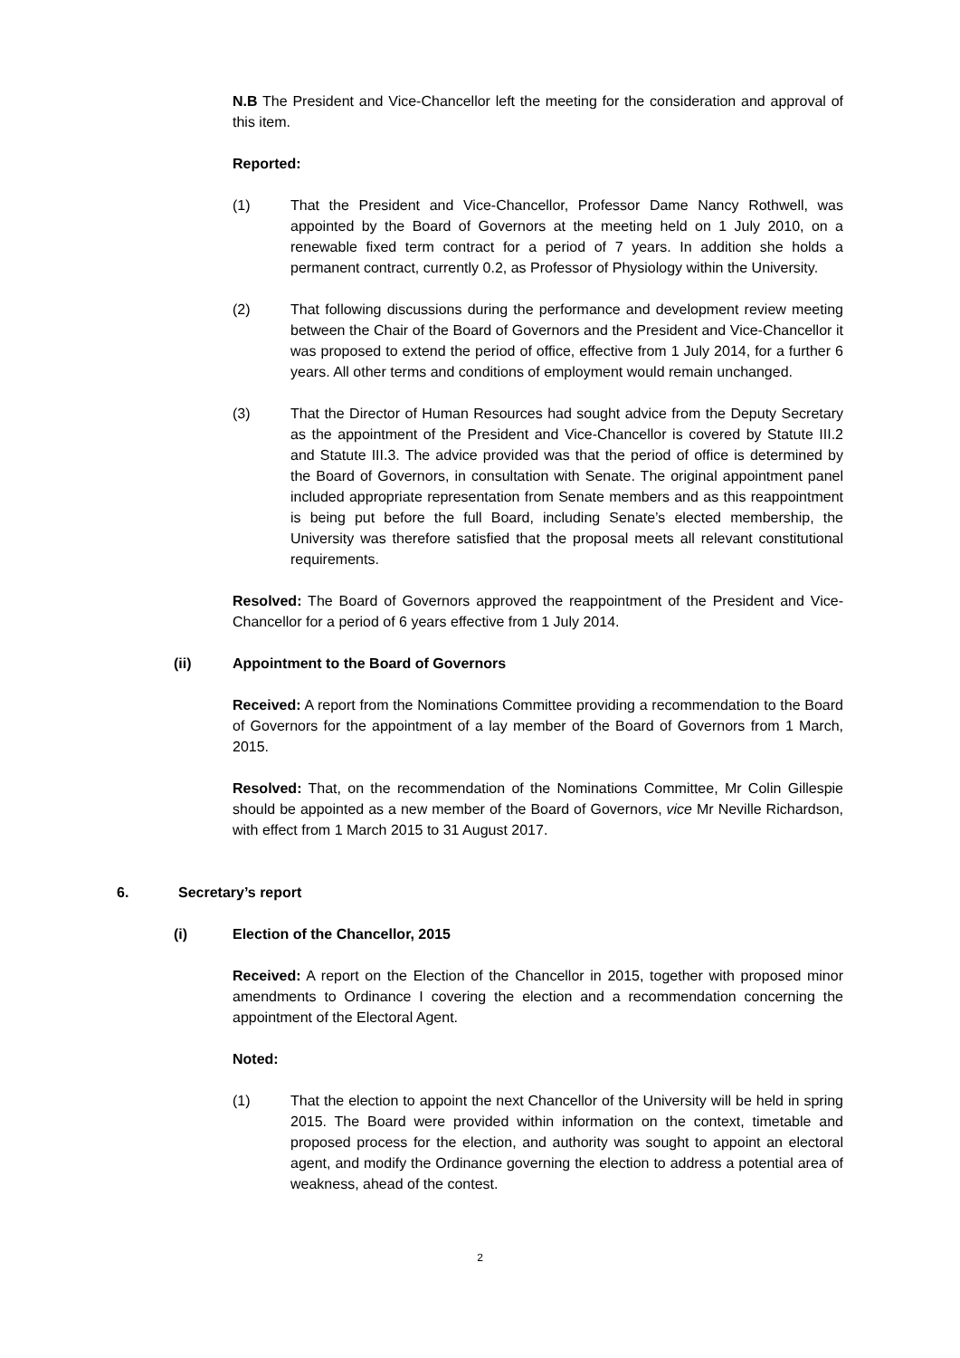N.B The President and Vice-Chancellor left the meeting for the consideration and approval of this item.
Reported:
(1) That the President and Vice-Chancellor, Professor Dame Nancy Rothwell, was appointed by the Board of Governors at the meeting held on 1 July 2010, on a renewable fixed term contract for a period of 7 years. In addition she holds a permanent contract, currently 0.2, as Professor of Physiology within the University.
(2) That following discussions during the performance and development review meeting between the Chair of the Board of Governors and the President and Vice-Chancellor it was proposed to extend the period of office, effective from 1 July 2014, for a further 6 years. All other terms and conditions of employment would remain unchanged.
(3) That the Director of Human Resources had sought advice from the Deputy Secretary as the appointment of the President and Vice-Chancellor is covered by Statute III.2 and Statute III.3. The advice provided was that the period of office is determined by the Board of Governors, in consultation with Senate. The original appointment panel included appropriate representation from Senate members and as this reappointment is being put before the full Board, including Senate’s elected membership, the University was therefore satisfied that the proposal meets all relevant constitutional requirements.
Resolved: The Board of Governors approved the reappointment of the President and Vice-Chancellor for a period of 6 years effective from 1 July 2014.
(ii) Appointment to the Board of Governors
Received: A report from the Nominations Committee providing a recommendation to the Board of Governors for the appointment of a lay member of the Board of Governors from 1 March, 2015.
Resolved: That, on the recommendation of the Nominations Committee, Mr Colin Gillespie should be appointed as a new member of the Board of Governors, vice Mr Neville Richardson, with effect from 1 March 2015 to 31 August 2017.
6. Secretary’s report
(i) Election of the Chancellor, 2015
Received: A report on the Election of the Chancellor in 2015, together with proposed minor amendments to Ordinance I covering the election and a recommendation concerning the appointment of the Electoral Agent.
Noted:
(1) That the election to appoint the next Chancellor of the University will be held in spring 2015. The Board were provided within information on the context, timetable and proposed process for the election, and authority was sought to appoint an electoral agent, and modify the Ordinance governing the election to address a potential area of weakness, ahead of the contest.
2